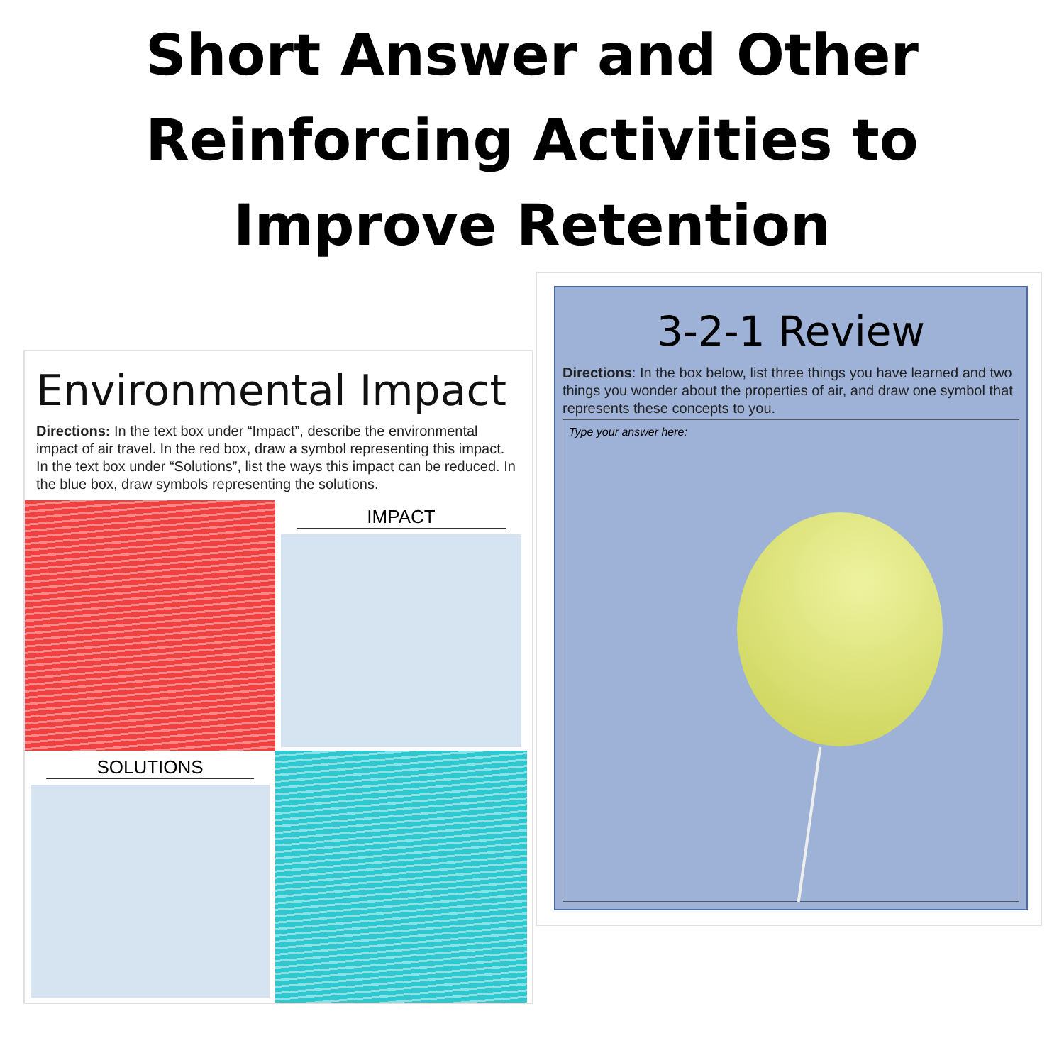Short Answer and Other
Reinforcing Activities to
Improve Retention
Environmental Impact
Directions: In the text box under “Impact”, describe the environmental impact of air travel. In the red box, draw a symbol representing this impact. In the text box under “Solutions”, list the ways this impact can be reduced. In the blue box, draw symbols representing the solutions.
IMPACT
SOLUTIONS
3-2-1 Review
Directions: In the box below, list three things you have learned and two things you wonder about the properties of air, and draw one symbol that represents these concepts to you.
Type your answer here: